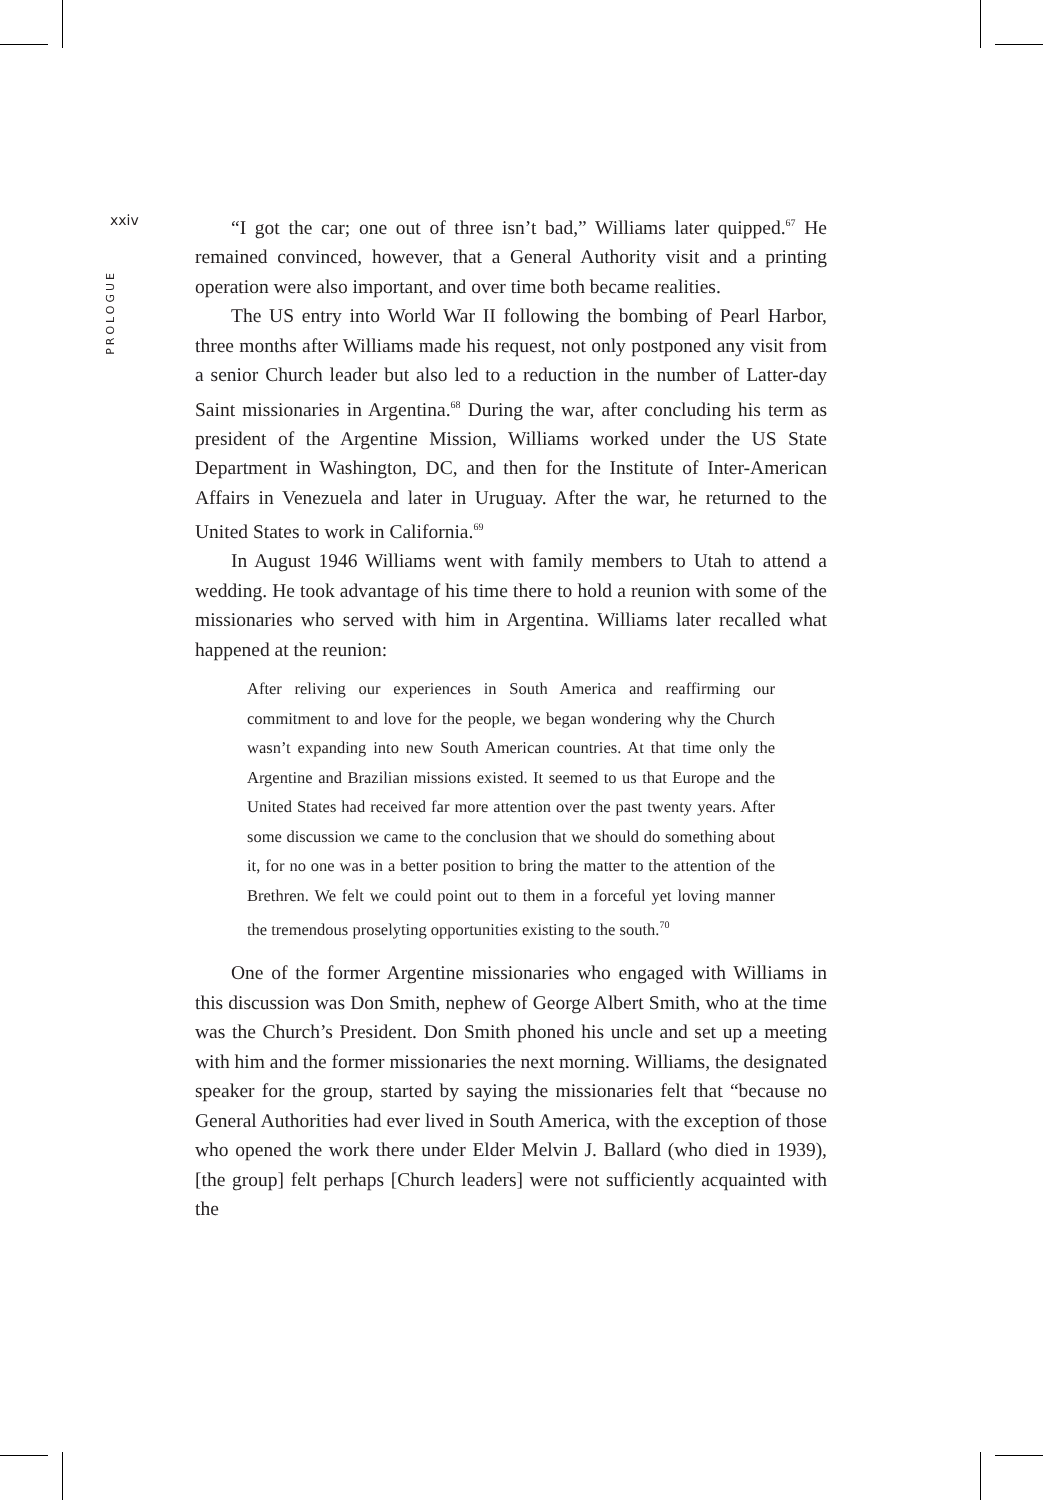xxiv
PROLOGUE
“I got the car; one out of three isn’t bad,” Williams later quipped.<sup>67</sup> He remained convinced, however, that a General Authority visit and a printing operation were also important, and over time both became realities.
The US entry into World War II following the bombing of Pearl Harbor, three months after Williams made his request, not only postponed any visit from a senior Church leader but also led to a reduction in the number of Latter-day Saint missionaries in Argentina.<sup>68</sup> During the war, after concluding his term as president of the Argentine Mission, Williams worked under the US State Department in Washington, DC, and then for the Institute of Inter-American Affairs in Venezuela and later in Uruguay. After the war, he returned to the United States to work in California.<sup>69</sup>
In August 1946 Williams went with family members to Utah to attend a wedding. He took advantage of his time there to hold a reunion with some of the missionaries who served with him in Argentina. Williams later recalled what happened at the reunion:
After reliving our experiences in South America and reaffirming our commitment to and love for the people, we began wondering why the Church wasn’t expanding into new South American countries. At that time only the Argentine and Brazilian missions existed. It seemed to us that Europe and the United States had received far more attention over the past twenty years. After some discussion we came to the conclusion that we should do something about it, for no one was in a better position to bring the matter to the attention of the Brethren. We felt we could point out to them in a forceful yet loving manner the tremendous proselyting opportunities existing to the south.<sup>70</sup>
One of the former Argentine missionaries who engaged with Williams in this discussion was Don Smith, nephew of George Albert Smith, who at the time was the Church’s President. Don Smith phoned his uncle and set up a meeting with him and the former missionaries the next morning. Williams, the designated speaker for the group, started by saying the missionaries felt that “because no General Authorities had ever lived in South America, with the exception of those who opened the work there under Elder Melvin J. Ballard (who died in 1939), [the group] felt perhaps [Church leaders] were not sufficiently acquainted with the